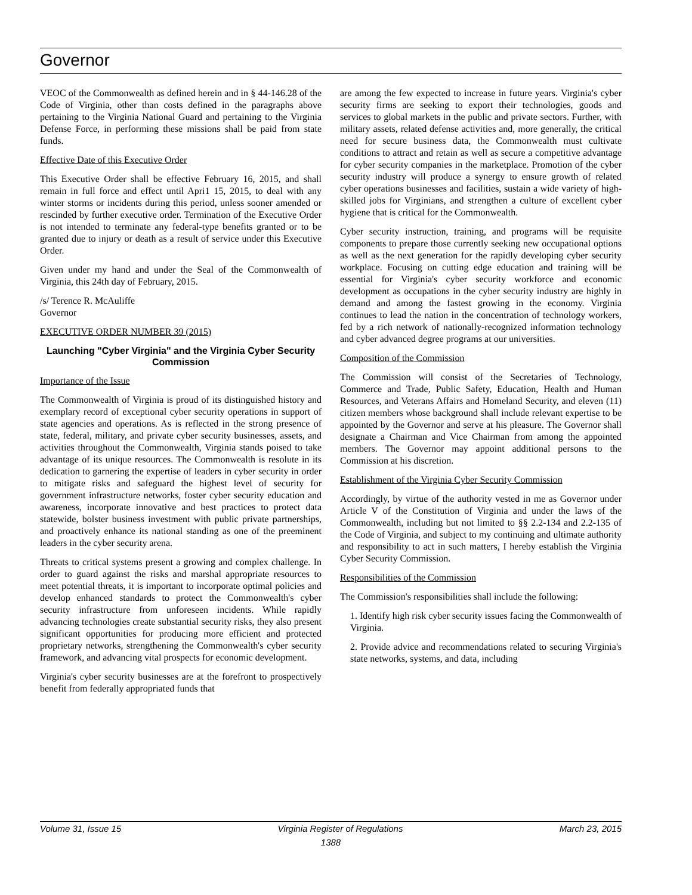Governor
VEOC of the Commonwealth as defined herein and in § 44-146.28 of the Code of Virginia, other than costs defined in the paragraphs above pertaining to the Virginia National Guard and pertaining to the Virginia Defense Force, in performing these missions shall be paid from state funds.
Effective Date of this Executive Order
This Executive Order shall be effective February 16, 2015, and shall remain in full force and effect until Apri1 15, 2015, to deal with any winter storms or incidents during this period, unless sooner amended or rescinded by further executive order. Termination of the Executive Order is not intended to terminate any federal-type benefits granted or to be granted due to injury or death as a result of service under this Executive Order.
Given under my hand and under the Seal of the Commonwealth of Virginia, this 24th day of February, 2015.
/s/ Terence R. McAuliffe
Governor
EXECUTIVE ORDER NUMBER 39 (2015)
Launching "Cyber Virginia" and the Virginia Cyber Security Commission
Importance of the Issue
The Commonwealth of Virginia is proud of its distinguished history and exemplary record of exceptional cyber security operations in support of state agencies and operations. As is reflected in the strong presence of state, federal, military, and private cyber security businesses, assets, and activities throughout the Commonwealth, Virginia stands poised to take advantage of its unique resources. The Commonwealth is resolute in its dedication to garnering the expertise of leaders in cyber security in order to mitigate risks and safeguard the highest level of security for government infrastructure networks, foster cyber security education and awareness, incorporate innovative and best practices to protect data statewide, bolster business investment with public private partnerships, and proactively enhance its national standing as one of the preeminent leaders in the cyber security arena.
Threats to critical systems present a growing and complex challenge. In order to guard against the risks and marshal appropriate resources to meet potential threats, it is important to incorporate optimal policies and develop enhanced standards to protect the Commonwealth's cyber security infrastructure from unforeseen incidents. While rapidly advancing technologies create substantial security risks, they also present significant opportunities for producing more efficient and protected proprietary networks, strengthening the Commonwealth's cyber security framework, and advancing vital prospects for economic development.
Virginia's cyber security businesses are at the forefront to prospectively benefit from federally appropriated funds that
are among the few expected to increase in future years. Virginia's cyber security firms are seeking to export their technologies, goods and services to global markets in the public and private sectors. Further, with military assets, related defense activities and, more generally, the critical need for secure business data, the Commonwealth must cultivate conditions to attract and retain as well as secure a competitive advantage for cyber security companies in the marketplace. Promotion of the cyber security industry will produce a synergy to ensure growth of related cyber operations businesses and facilities, sustain a wide variety of high-skilled jobs for Virginians, and strengthen a culture of excellent cyber hygiene that is critical for the Commonwealth.
Cyber security instruction, training, and programs will be requisite components to prepare those currently seeking new occupational options as well as the next generation for the rapidly developing cyber security workplace. Focusing on cutting edge education and training will be essential for Virginia's cyber security workforce and economic development as occupations in the cyber security industry are highly in demand and among the fastest growing in the economy. Virginia continues to lead the nation in the concentration of technology workers, fed by a rich network of nationally-recognized information technology and cyber advanced degree programs at our universities.
Composition of the Commission
The Commission will consist of the Secretaries of Technology, Commerce and Trade, Public Safety, Education, Health and Human Resources, and Veterans Affairs and Homeland Security, and eleven (11) citizen members whose background shall include relevant expertise to be appointed by the Governor and serve at his pleasure. The Governor shall designate a Chairman and Vice Chairman from among the appointed members. The Governor may appoint additional persons to the Commission at his discretion.
Establishment of the Virginia Cyber Security Commission
Accordingly, by virtue of the authority vested in me as Governor under Article V of the Constitution of Virginia and under the laws of the Commonwealth, including but not limited to §§ 2.2-134 and 2.2-135 of the Code of Virginia, and subject to my continuing and ultimate authority and responsibility to act in such matters, I hereby establish the Virginia Cyber Security Commission.
Responsibilities of the Commission
The Commission's responsibilities shall include the following:
1. Identify high risk cyber security issues facing the Commonwealth of Virginia.
2. Provide advice and recommendations related to securing Virginia's state networks, systems, and data, including
Volume 31, Issue 15 Virginia Register of Regulations March 23, 2015
1388